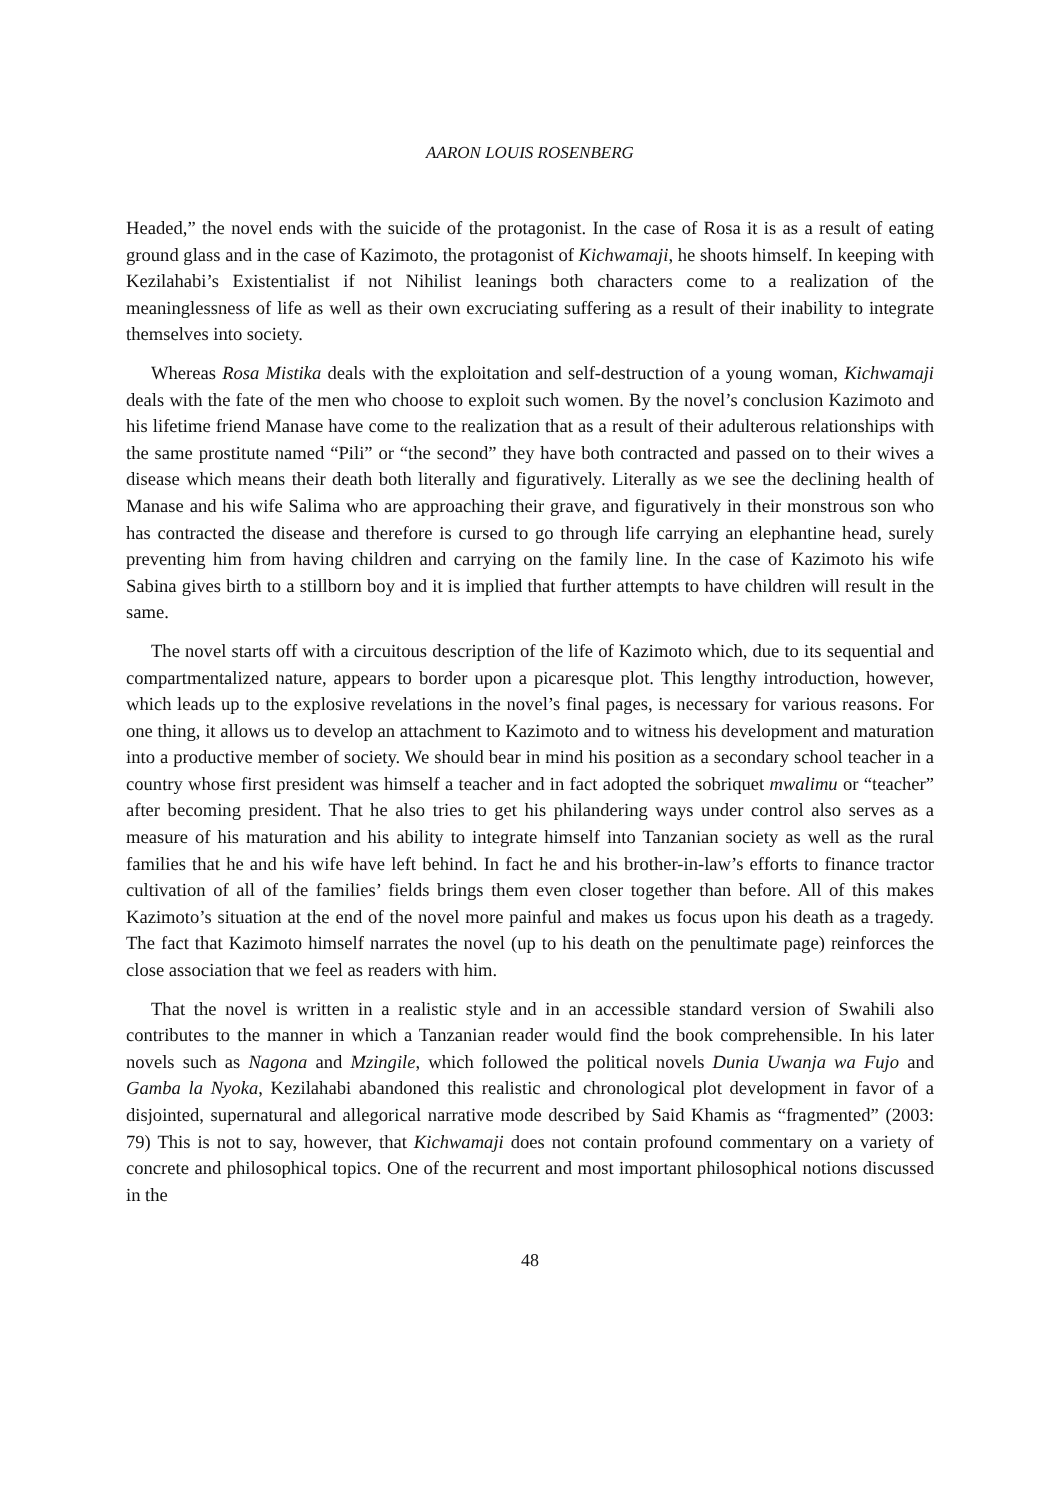AARON LOUIS ROSENBERG
Headed,” the novel ends with the suicide of the protagonist. In the case of Rosa it is as a result of eating ground glass and in the case of Kazimoto, the protagonist of Kichwamaji, he shoots himself. In keeping with Kezilahabi’s Existentialist if not Nihilist leanings both characters come to a realization of the meaninglessness of life as well as their own excruciating suffering as a result of their inability to integrate themselves into society.
Whereas Rosa Mistika deals with the exploitation and self-destruction of a young woman, Kichwamaji deals with the fate of the men who choose to exploit such women. By the novel’s conclusion Kazimoto and his lifetime friend Manase have come to the realization that as a result of their adulterous relationships with the same prostitute named “Pili” or “the second” they have both contracted and passed on to their wives a disease which means their death both literally and figuratively. Literally as we see the declining health of Manase and his wife Sal­ima who are approaching their grave, and figuratively in their monstrous son who has con­tracted the disease and therefore is cursed to go through life carrying an elephantine head, surely preventing him from having children and carrying on the family line. In the case of Kazimoto his wife Sabina gives birth to a stillborn boy and it is implied that further attempts to have children will result in the same.
The novel starts off with a circuitous description of the life of Kazimoto which, due to its sequential and compartmentalized nature, appears to border upon a picaresque plot. This leng­thy introduction, however, which leads up to the explosive revelations in the novel’s final pages, is necessary for various reasons. For one thing, it allows us to develop an attachment to Kazimoto and to witness his development and maturation into a productive member of socie­ty. We should bear in mind his position as a secondary school teacher in a country whose first president was himself a teacher and in fact adopted the sobriquet mwalimu or “teacher” after becoming president. That he also tries to get his philandering ways under control also serves as a measure of his maturation and his ability to integrate himself into Tanzanian society as well as the rural families that he and his wife have left behind. In fact he and his brother-in-law’s efforts to finance tractor cultivation of all of the families’ fields brings them even closer together than before. All of this makes Kazimoto’s situation at the end of the novel more pain­ful and makes us focus upon his death as a tragedy. The fact that Kazimoto himself narrates the novel (up to his death on the penultimate page) reinforces the close association that we feel as readers with him.
That the novel is written in a realistic style and in an accessible standard version of Swahili also contributes to the manner in which a Tanzanian reader would find the book comprehen­sible. In his later novels such as Nagona and Mzingile, which followed the political novels Dunia Uwanja wa Fujo and Gamba la Nyoka, Kezilahabi abandoned this realistic and chrono­logical plot development in favor of a disjointed, supernatural and allegorical narrative mode described by Said Khamis as “fragmented” (2003: 79) This is not to say, however, that Kichwamaji does not contain profound commentary on a variety of concrete and philosophi­cal topics. One of the recurrent and most important philosophical notions discussed in the
48